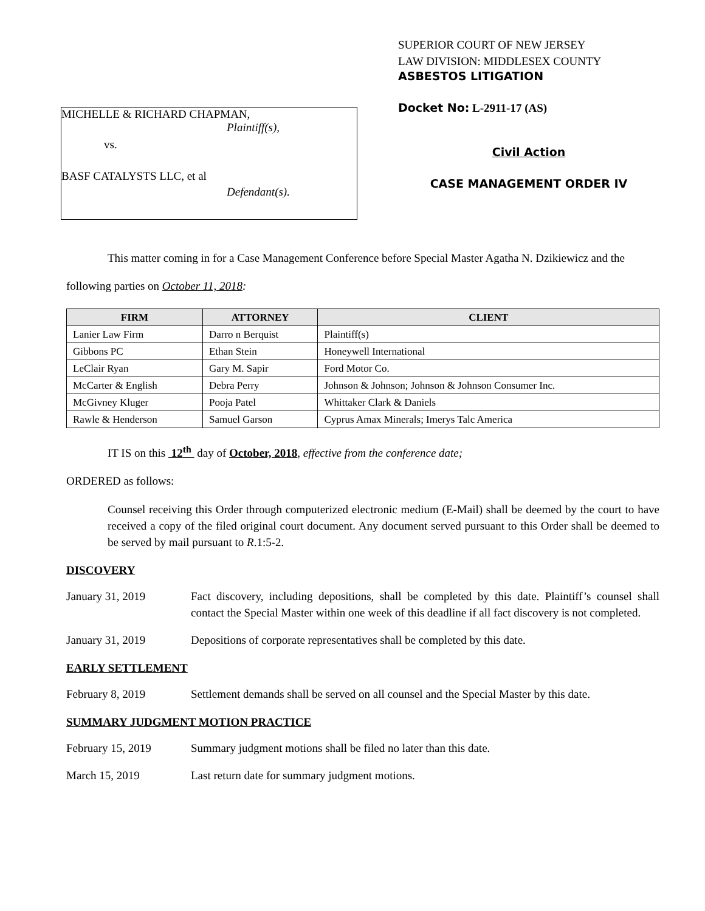MICHELLE & RICHARD CHAPMAN,
Plaintiff(s),
vs.
BASF CATALYSTS LLC, et al
Defendant(s).
SUPERIOR COURT OF NEW JERSEY
LAW DIVISION: MIDDLESEX COUNTY
ASBESTOS LITIGATION
Docket No: L-2911-17 (AS)
Civil Action
CASE MANAGEMENT ORDER IV
This matter coming in for a Case Management Conference before Special Master Agatha N. Dzikiewicz and the following parties on October 11, 2018:
| FIRM | ATTORNEY | CLIENT |
| --- | --- | --- |
| Lanier Law Firm | Darro n Berquist | Plaintiff(s) |
| Gibbons PC | Ethan Stein | Honeywell International |
| LeClair Ryan | Gary M. Sapir | Ford Motor Co. |
| McCarter & English | Debra Perry | Johnson & Johnson; Johnson & Johnson Consumer Inc. |
| McGivney Kluger | Pooja Patel | Whittaker Clark & Daniels |
| Rawle & Henderson | Samuel Garson | Cyprus Amax Minerals; Imerys Talc America |
IT IS on this 12<sup>th</sup> day of October, 2018, effective from the conference date;
ORDERED as follows:
Counsel receiving this Order through computerized electronic medium (E-Mail) shall be deemed by the court to have received a copy of the filed original court document. Any document served pursuant to this Order shall be deemed to be served by mail pursuant to R.1:5-2.
DISCOVERY
January 31, 2019 Fact discovery, including depositions, shall be completed by this date. Plaintiff’s counsel shall contact the Special Master within one week of this deadline if all fact discovery is not completed.
January 31, 2019 Depositions of corporate representatives shall be completed by this date.
EARLY SETTLEMENT
February 8, 2019 Settlement demands shall be served on all counsel and the Special Master by this date.
SUMMARY JUDGMENT MOTION PRACTICE
February 15, 2019 Summary judgment motions shall be filed no later than this date.
March 15, 2019 Last return date for summary judgment motions.